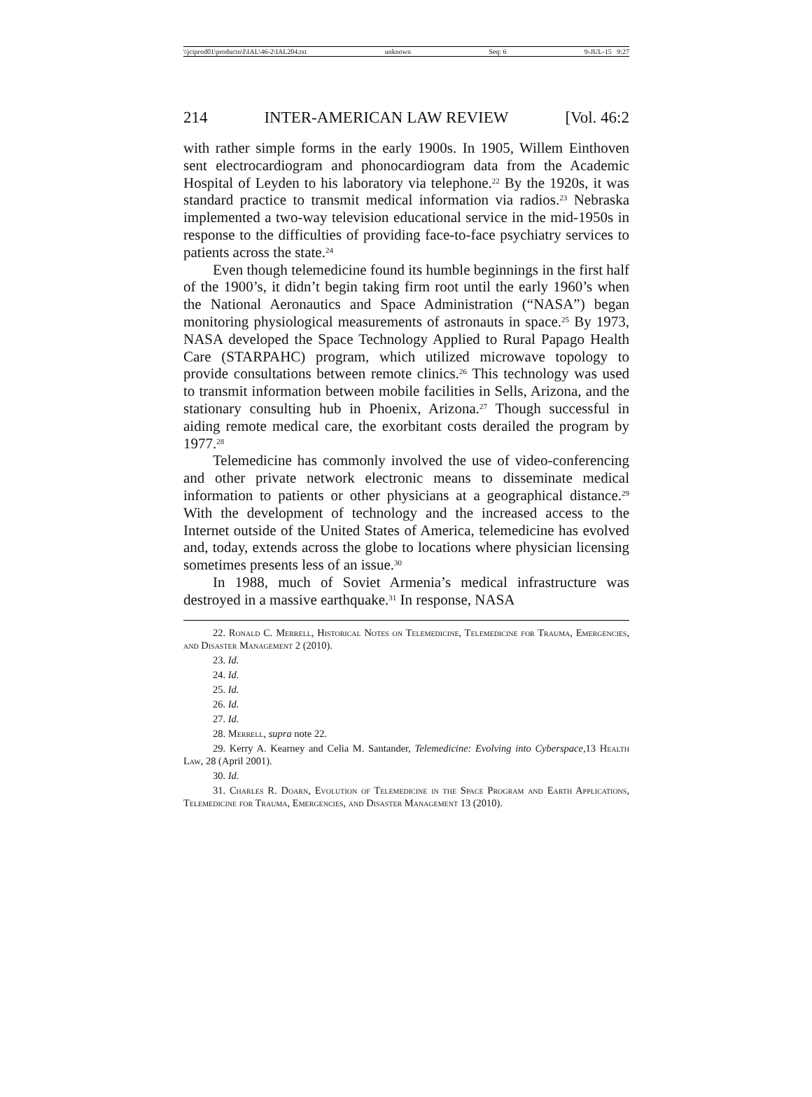\\jciprod01\productn\I\IAL\46-2\IAL204.txt unknown Seq: 6 9-JUL-15 9:27
214 INTER-AMERICAN LAW REVIEW [Vol. 46:2
with rather simple forms in the early 1900s. In 1905, Willem Einthoven sent electrocardiogram and phonocardiogram data from the Academic Hospital of Leyden to his laboratory via telephone.<sup>22</sup> By the 1920s, it was standard practice to transmit medical information via radios.<sup>23</sup> Nebraska implemented a two-way television educational service in the mid-1950s in response to the difficulties of providing face-to-face psychiatry services to patients across the state.<sup>24</sup>
Even though telemedicine found its humble beginnings in the first half of the 1900’s, it didn’t begin taking firm root until the early 1960’s when the National Aeronautics and Space Administration (“NASA”) began monitoring physiological measurements of astronauts in space.<sup>25</sup> By 1973, NASA developed the Space Technology Applied to Rural Papago Health Care (STARPAHC) program, which utilized microwave topology to provide consultations between remote clinics.<sup>26</sup> This technology was used to transmit information between mobile facilities in Sells, Arizona, and the stationary consulting hub in Phoenix, Arizona.<sup>27</sup> Though successful in aiding remote medical care, the exorbitant costs derailed the program by 1977.<sup>28</sup>
Telemedicine has commonly involved the use of video-conferencing and other private network electronic means to disseminate medical information to patients or other physicians at a geographical distance.<sup>29</sup> With the development of technology and the increased access to the Internet outside of the United States of America, telemedicine has evolved and, today, extends across the globe to locations where physician licensing sometimes presents less of an issue.<sup>30</sup>
In 1988, much of Soviet Armenia’s medical infrastructure was destroyed in a massive earthquake.<sup>31</sup> In response, NASA
22. Ronald C. Merrell, Historical Notes on Telemedicine, Telemedicine for Trauma, Emergencies, and Disaster Management 2 (2010).
23. Id.
24. Id.
25. Id.
26. Id.
27. Id.
28. Merrell, supra note 22.
29. Kerry A. Kearney and Celia M. Santander, Telemedicine: Evolving into Cyberspace, 13 Health Law, 28 (April 2001).
30. Id.
31. Charles R. Doarn, Evolution of Telemedicine in the Space Program and Earth Applications, Telemedicine for Trauma, Emergencies, and Disaster Management 13 (2010).